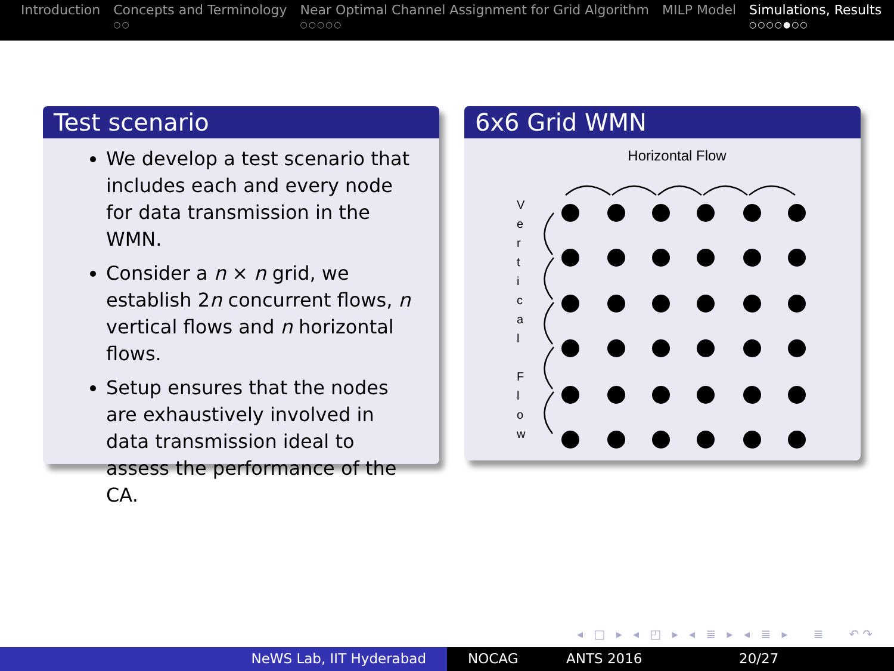Introduction Concepts and Terminology
○○
Near Optimal Channel Assignment for Grid Algorithm
○○○○○
MILP Model Simulations, Results
○○○○●○○
Test scenario
We develop a test scenario that includes each and every node for data transmission in the WMN.
Consider a n × n grid, we establish 2n concurrent flows, n vertical flows and n horizontal flows.
Setup ensures that the nodes are exhaustively involved in data transmission ideal to assess the performance of the CA.
6x6 Grid WMN
Horizontal Flow
V
e
r
t
i
c
a
l
F
l
o
w
◂ □ ▸ ◂ ◰ ▸ ◂ ≣ ▸ ◂ ≣ ▸ ≣ ↶↷
NeWS Lab, IIT Hyderabad NOCAG ANTS 2016 20/27